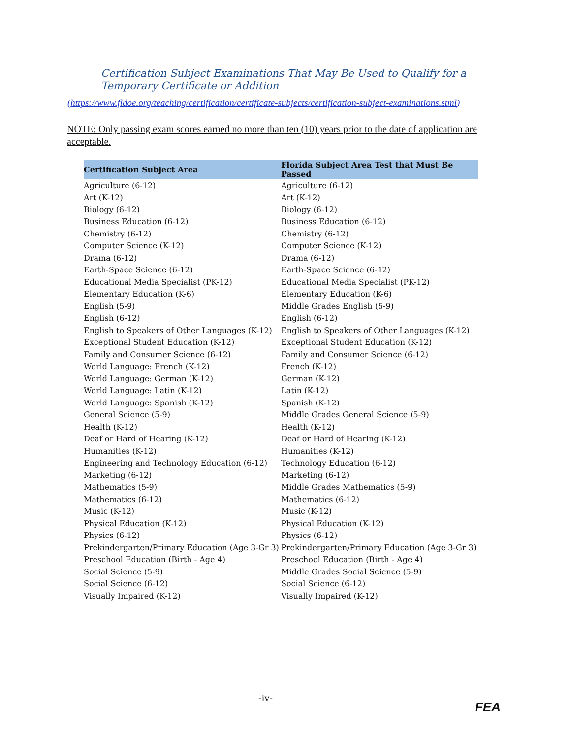Certification Subject Examinations That May Be Used to Qualify for a Temporary Certificate or Addition
(https://www.fldoe.org/teaching/certification/certificate-subjects/certification-subject-examinations.stml)
NOTE: Only passing exam scores earned no more than ten (10) years prior to the date of application are acceptable.
| Certification Subject Area | Florida Subject Area Test that Must Be Passed |
| --- | --- |
| Agriculture (6-12) | Agriculture (6-12) |
| Art (K-12) | Art (K-12) |
| Biology (6-12) | Biology (6-12) |
| Business Education (6-12) | Business Education (6-12) |
| Chemistry (6-12) | Chemistry (6-12) |
| Computer Science (K-12) | Computer Science (K-12) |
| Drama (6-12) | Drama (6-12) |
| Earth-Space Science (6-12) | Earth-Space Science (6-12) |
| Educational Media Specialist (PK-12) | Educational Media Specialist (PK-12) |
| Elementary Education (K-6) | Elementary Education (K-6) |
| English (5-9) | Middle Grades English (5-9) |
| English (6-12) | English (6-12) |
| English to Speakers of Other Languages (K-12) | English to Speakers of Other Languages (K-12) |
| Exceptional Student Education (K-12) | Exceptional Student Education (K-12) |
| Family and Consumer Science (6-12) | Family and Consumer Science (6-12) |
| World Language: French (K-12) | French (K-12) |
| World Language: German (K-12) | German (K-12) |
| World Language: Latin (K-12) | Latin (K-12) |
| World Language: Spanish (K-12) | Spanish (K-12) |
| General Science (5-9) | Middle Grades General Science (5-9) |
| Health (K-12) | Health (K-12) |
| Deaf or Hard of Hearing (K-12) | Deaf or Hard of Hearing (K-12) |
| Humanities (K-12) | Humanities (K-12) |
| Engineering and Technology Education (6-12) | Technology Education (6-12) |
| Marketing (6-12) | Marketing (6-12) |
| Mathematics (5-9) | Middle Grades Mathematics (5-9) |
| Mathematics (6-12) | Mathematics (6-12) |
| Music (K-12) | Music (K-12) |
| Physical Education (K-12) | Physical Education (K-12) |
| Physics (6-12) | Physics (6-12) |
| Prekindergarten/Primary Education (Age 3-Gr 3) | Prekindergarten/Primary Education (Age 3-Gr 3) |
| Preschool Education (Birth - Age 4) | Preschool Education (Birth - Age 4) |
| Social Science (5-9) | Middle Grades Social Science (5-9) |
| Social Science (6-12) | Social Science (6-12) |
| Visually Impaired (K-12) | Visually Impaired (K-12) |
-iv-
FEA